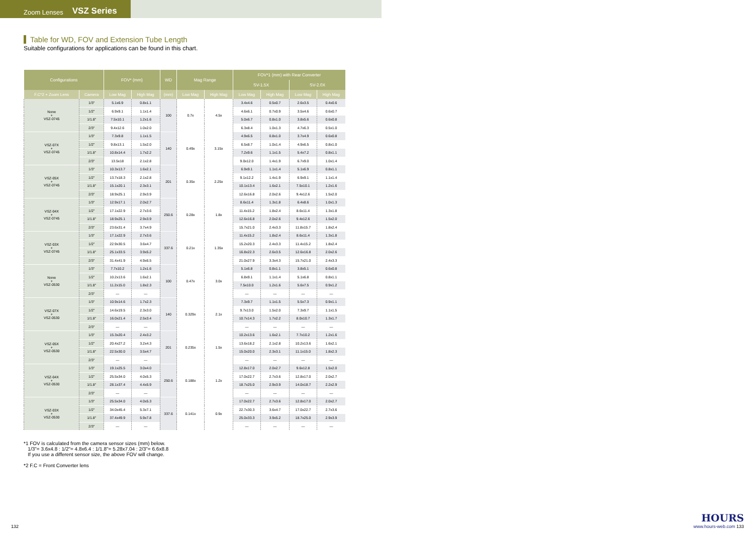Zoom Lenses VSZ Series
Table for WD, FOV and Extension Tube Length
Suitable configurations for applications can be found in this chart.
| Configurations | | FOV* (mm) | | WD | Mag Range | | FOV*1 (mm) with Rear Converter | | | |
| --- | --- | --- | --- | --- | --- | --- | --- | --- | --- | --- |
| | | | | | | | SV-1.5X | | SV-2.0X | |
| F.C*2 + Zoom Lens | Camera | Low Mag | High Mag | (mm) | Low Mag | High Mag | Low Mag | High Mag | Low Mag | High Mag |
| None + VSZ-0745 | 1/3" | 5.1x6.9 | 0.8x1.1 | 100 | 0.7x | 4.5x | 3.4x4.6 | 0.5x0.7 | 2.6x3.5 | 0.4x0.6 |
| | 1/2" | 6.9x9.1 | 1.1x1.4 | | | | 4.6x6.1 | 0.7x0.9 | 3.5x4.6 | 0.6x0.7 |
| | 1/1.8" | 7.5x10.1 | 1.2x1.6 | | | | 5.0x6.7 | 0.8x1.0 | 3.8x5.6 | 0.6x0.8 |
| | 2/3" | 9.4x12.6 | 1.0x2.0 | | | | 6.3x8.4 | 1.0x1.3 | 4.7x6.3 | 0.5x1.0 |
| VSZ-07X + VSZ-0745 | 1/3" | 7.3x9.8 | 1.1x1.5 | 140 | 0.49x | 3.15x | 4.9x6.5 | 0.8x1.0 | 3.7x4.9 | 0.6x0.8 |
| | 1/2" | 9.8x13.1 | 1.5x2.0 | | | | 6.5x8.7 | 1.0x1.4 | 4.9x6.5 | 0.8x1.0 |
| | 1/1.8" | 10.8x14.4 | 1.7x2.2 | | | | 7.2x9.6 | 1.1x1.5 | 5.4x7.2 | 0.8x1.1 |
| | 2/3" | 13.5x18 | 2.1x2.8 | | | | 9.0x12.0 | 1.4x1.9 | 6.7x9.0 | 1.0x1.4 |
| VSZ-05X + VSZ-0745 | 1/3" | 10.3x13.7 | 1.6x2.1 | 201 | 0.35x | 2.25x | 6.9x9.1 | 1.1x1.4 | 5.1x6.9 | 0.8x1.1 |
| | 1/2" | 13.7x18.3 | 2.1x2.8 | | | | 9.1x12.2 | 1.4x1.9 | 6.9x9.1 | 1.1x1.4 |
| | 1/1.8" | 15.1x20.1 | 2.3x3.1 | | | | 10.1x13.4 | 1.6x2.1 | 7.5x10.1 | 1.2x1.6 |
| | 2/3" | 18.9x25.1 | 2.9x3.9 | | | | 12.6x16.8 | 2.0x2.6 | 9.4x12.6 | 1.5x2.0 |
| VSZ-04X + VSZ-0745 | 1/3" | 12.9x17.1 | 2.0x2.7 | 250.6 | 0.28x | 1.8x | 8.6x11.4 | 1.3x1.8 | 6.4x8.6 | 1.0x1.3 |
| | 1/2" | 17.1x22.9 | 2.7x3.6 | | | | 11.4x15.2 | 1.8x2.4 | 8.6x11.4 | 1.3x1.8 |
| | 1/1.8" | 18.9x25.1 | 2.9x3.9 | | | | 12.6x16.8 | 2.0x2.6 | 9.4x12.6 | 1.5x2.0 |
| | 2/3" | 23.6x31.4 | 3.7x4.9 | | | | 15.7x21.0 | 2.4x3.3 | 11.8x15.7 | 1.8x2.4 |
| VSZ-03X + VSZ-0745 | 1/3" | 17.1x22.9 | 2.7x3.6 | 337.6 | 0.21x | 1.35x | 11.4x15.2 | 1.8x2.4 | 8.6x11.4 | 1.3x1.8 |
| | 1/2" | 22.9x30.5 | 3.6x4.7 | | | | 15.2x20.3 | 2.4x3.3 | 11.4x15.2 | 1.8x2.4 |
| | 1/1.8" | 25.1x33.5 | 3.9x5.2 | | | | 16.8x22.3 | 2.6x3.5 | 12.6x16.8 | 2.0x2.6 |
| | 2/3" | 31.4x41.9 | 4.9x6.5 | | | | 21.0x27.9 | 3.3x4.3 | 15.7x21.0 | 2.4x3.3 |
| None + VSZ-0530 | 1/3" | 7.7x10.2 | 1.2x1.6 | 100 | 0.47x | 3.0x | 5.1x6.8 | 0.8x1.1 | 3.8x5.1 | 0.6x0.8 |
| | 1/2" | 10.2x13.6 | 1.6x2.1 | | | | 6.8x9.1 | 1.1x1.4 | 5.1x6.8 | 0.8x1.1 |
| | 1/1.8" | 11.2x15.0 | 1.8x2.3 | | | | 7.5x10.0 | 1.2x1.6 | 5.6x7.5 | 0.9x1.2 |
| | 2/3" | — | — | | | | — | — | — | — |
| VSZ-07X + VSZ-0530 | 1/3" | 10.9x14.6 | 1.7x2.3 | 140 | 0.329x | 2.1x | 7.3x9.7 | 1.1x1.5 | 5.5x7.3 | 0.9x1.1 |
| | 1/2" | 14.6x19.5 | 2.3x3.0 | | | | 9.7x13.0 | 1.5x2.0 | 7.3x9.7 | 1.1x1.5 |
| | 1/1.8" | 16.0x21.4 | 2.5x3.4 | | | | 10.7x14.3 | 1.7x2.2 | 8.0x10.7 | 1.3x1.7 |
| | 2/3" | — | — | | | | — | — | — | — |
| VSZ-05X + VSZ-0530 | 1/3" | 15.3x20.4 | 2.4x3.2 | 201 | 0.235x | 1.5x | 10.2x13.6 | 1.6x2.1 | 7.7x10.2 | 1.2x1.6 |
| | 1/2" | 20.4x27.2 | 3.2x4.3 | | | | 13.6x18.2 | 2.1x2.8 | 10.2x13.6 | 1.6x2.1 |
| | 1/1.8" | 22.5x30.0 | 3.5x4.7 | | | | 15.0x20.0 | 2.3x3.1 | 11.1x15.0 | 1.8x2.3 |
| | 2/3" | — | — | | | | — | — | — | — |
| VSZ-04X + VSZ-0530 | 1/3" | 19.1x25.5 | 3.0x4.0 | 250.6 | 0.188x | 1.2x | 12.8x17.0 | 2.0x2.7 | 9.6x12.8 | 1.5x2.0 |
| | 1/2" | 25.5x34.0 | 4.0x5.3 | | | | 17.0x22.7 | 2.7x3.6 | 12.8x17.0 | 2.0x2.7 |
| | 1/1.8" | 28.1x37.4 | 4.4x5.9 | | | | 18.7x25.0 | 2.9x3.9 | 14.0x18.7 | 2.2x2.9 |
| | 2/3" | — | — | | | | — | — | — | — |
| VSZ-03X + VSZ-0530 | 1/3" | 25.5x34.0 | 4.0x5.3 | 337.6 | 0.141x | 0.9x | 17.0x22.7 | 2.7x3.6 | 12.8x17.0 | 2.0x2.7 |
| | 1/2" | 34.0x45.4 | 5.3x7.1 | | | | 22.7x30.3 | 3.6x4.7 | 17.0x22.7 | 2.7x3.6 |
| | 1/1.8" | 37.4x49.9 | 5.9x7.8 | | | | 25.0x33.3 | 3.9x5.2 | 18.7x25.0 | 2.9x3.9 |
| | 2/3" | — | — | | | | — | — | — | — |
*1 FOV is calculated from the camera sensor sizes (mm) below.
1/3"= 3.6x4.8 : 1/2"= 4.8x6.4 : 1/1.8"= 5.28x7.04 : 2/3"= 6.6x8.8
If you use a different sensor size, the above FOV will change.
*2 F.C = Front Converter lens
132
HOURS
www.hours-web.com 133